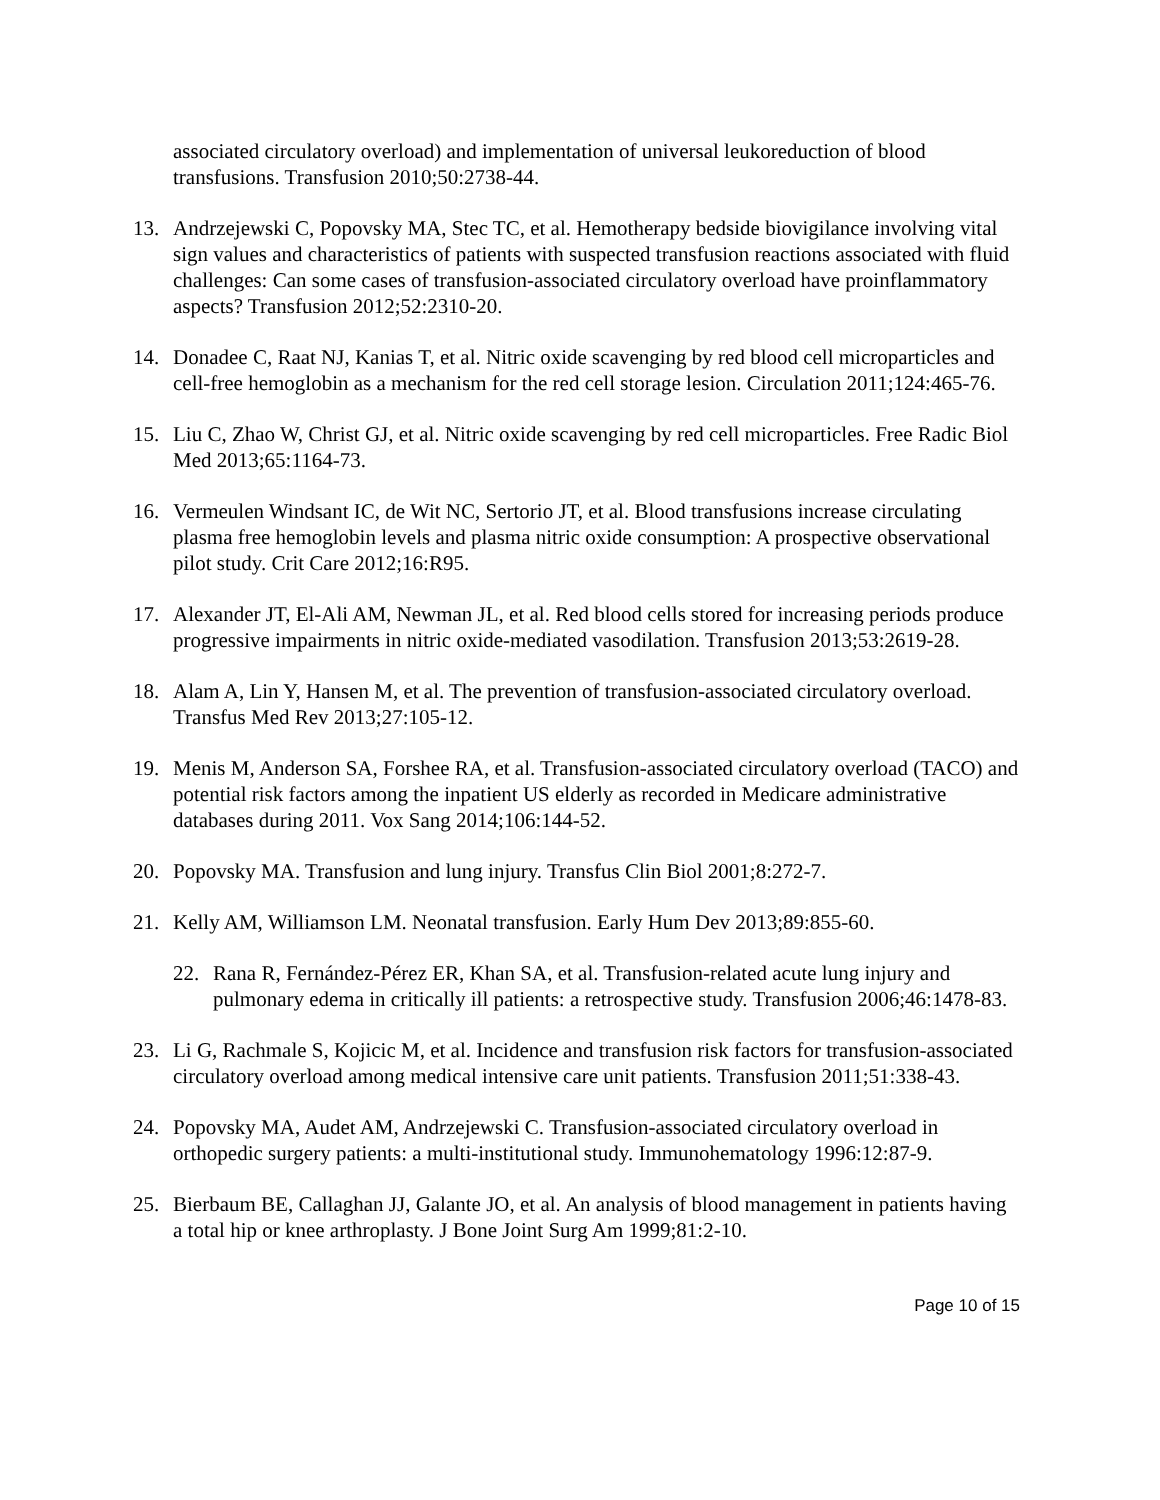associated circulatory overload) and implementation of universal leukoreduction of blood transfusions. Transfusion 2010;50:2738-44.
13. Andrzejewski C, Popovsky MA, Stec TC, et al. Hemotherapy bedside biovigilance involving vital sign values and characteristics of patients with suspected transfusion reactions associated with fluid challenges: Can some cases of transfusion-associated circulatory overload have proinflammatory aspects? Transfusion 2012;52:2310-20.
14. Donadee C, Raat NJ, Kanias T, et al. Nitric oxide scavenging by red blood cell microparticles and cell-free hemoglobin as a mechanism for the red cell storage lesion. Circulation 2011;124:465-76.
15. Liu C, Zhao W, Christ GJ, et al. Nitric oxide scavenging by red cell microparticles. Free Radic Biol Med 2013;65:1164-73.
16. Vermeulen Windsant IC, de Wit NC, Sertorio JT, et al. Blood transfusions increase circulating plasma free hemoglobin levels and plasma nitric oxide consumption: A prospective observational pilot study. Crit Care 2012;16:R95.
17. Alexander JT, El-Ali AM, Newman JL, et al. Red blood cells stored for increasing periods produce progressive impairments in nitric oxide-mediated vasodilation. Transfusion 2013;53:2619-28.
18. Alam A, Lin Y, Hansen M, et al. The prevention of transfusion-associated circulatory overload. Transfus Med Rev 2013;27:105-12.
19. Menis M, Anderson SA, Forshee RA, et al. Transfusion-associated circulatory overload (TACO) and potential risk factors among the inpatient US elderly as recorded in Medicare administrative databases during 2011. Vox Sang 2014;106:144-52.
20. Popovsky MA. Transfusion and lung injury. Transfus Clin Biol 2001;8:272-7.
21. Kelly AM, Williamson LM. Neonatal transfusion. Early Hum Dev 2013;89:855-60.
22. Rana R, Fernández-Pérez ER, Khan SA, et al. Transfusion-related acute lung injury and pulmonary edema in critically ill patients: a retrospective study. Transfusion 2006;46:1478-83.
23. Li G, Rachmale S, Kojicic M, et al. Incidence and transfusion risk factors for transfusion-associated circulatory overload among medical intensive care unit patients. Transfusion 2011;51:338-43.
24. Popovsky MA, Audet AM, Andrzejewski C. Transfusion-associated circulatory overload in orthopedic surgery patients: a multi-institutional study. Immunohematology 1996:12:87-9.
25. Bierbaum BE, Callaghan JJ, Galante JO, et al. An analysis of blood management in patients having a total hip or knee arthroplasty. J Bone Joint Surg Am 1999;81:2-10.
Page 10 of 15